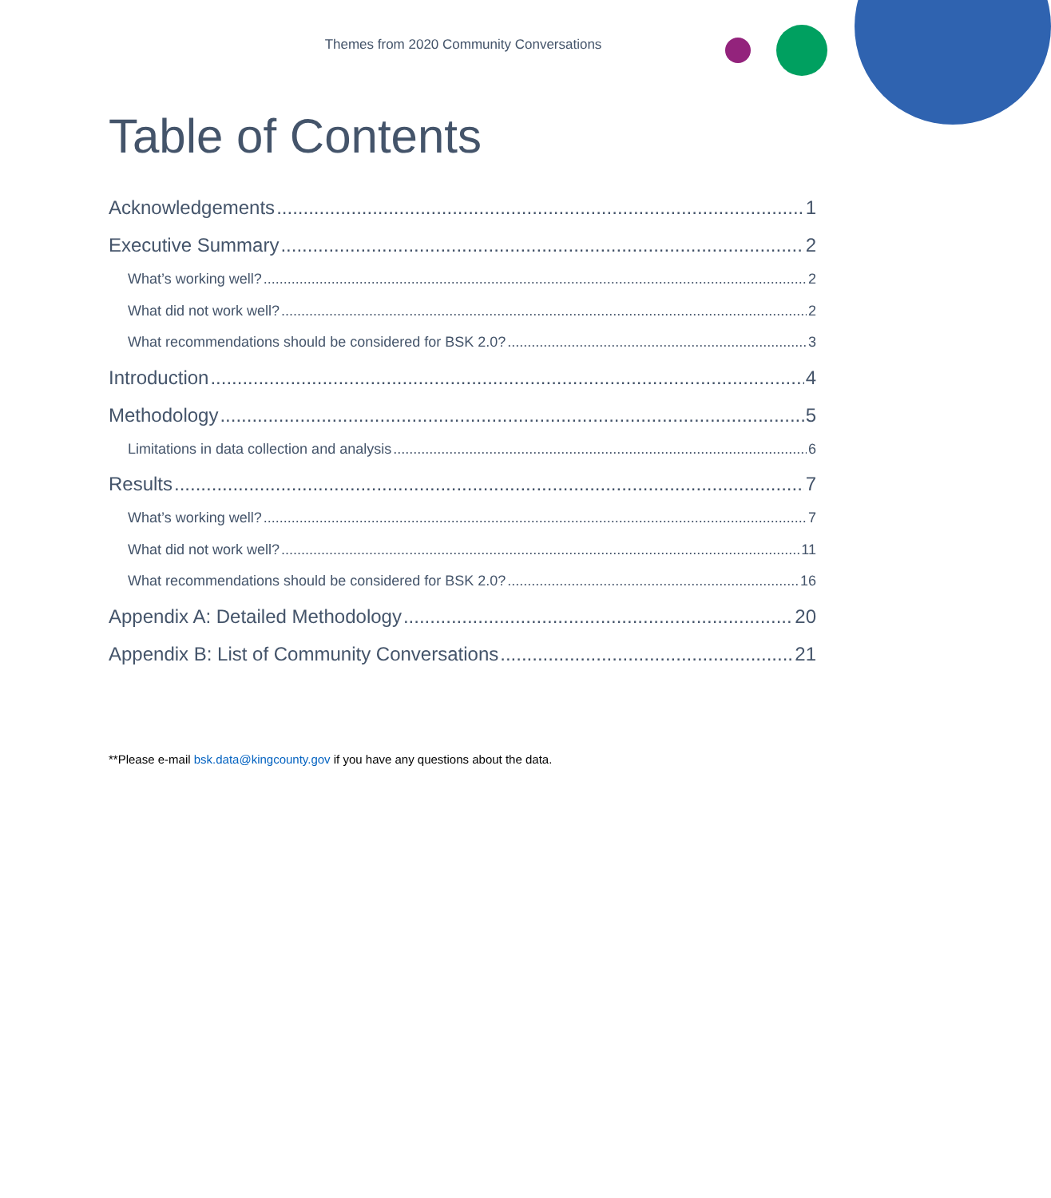Themes from 2020 Community Conversations
Table of Contents
Acknowledgements 1
Executive Summary 2
What’s working well? 2
What did not work well? 2
What recommendations should be considered for BSK 2.0? 3
Introduction 4
Methodology 5
Limitations in data collection and analysis 6
Results 7
What’s working well? 7
What did not work well? 11
What recommendations should be considered for BSK 2.0? 16
Appendix A: Detailed Methodology 20
Appendix B: List of Community Conversations 21
**Please e-mail bsk.data@kingcounty.gov if you have any questions about the data.